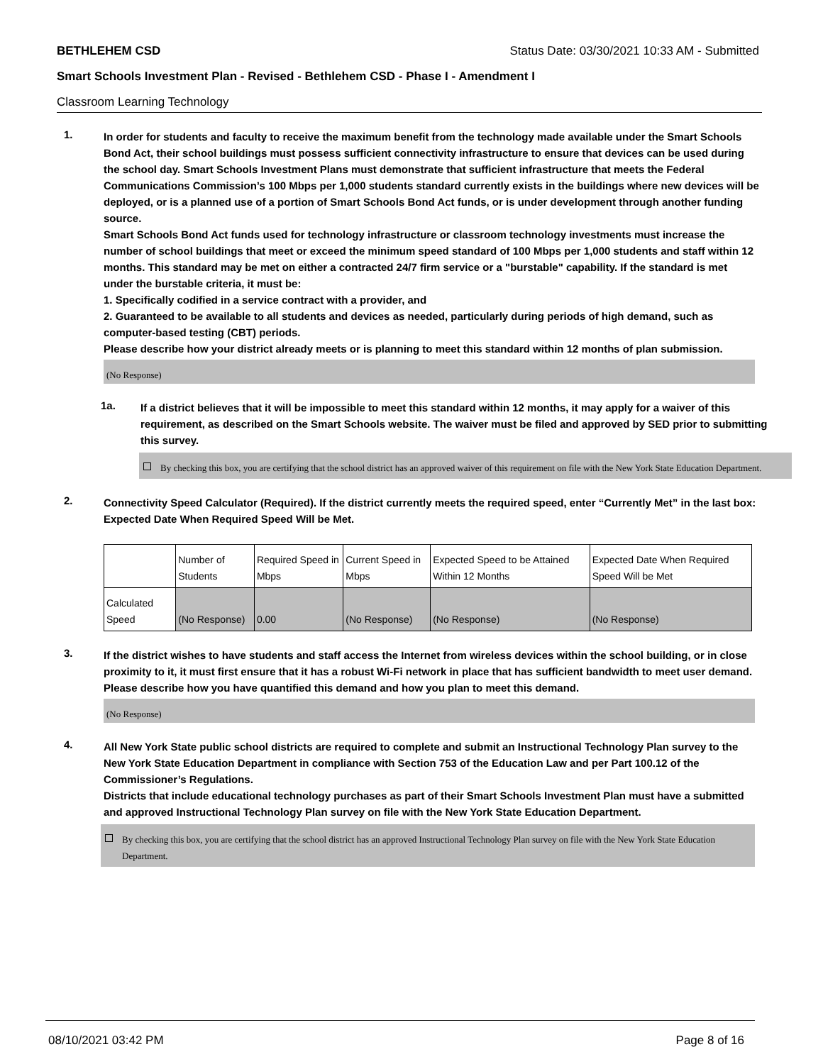BETHLEHEM CSD Status Date: 03/30/2021 10:33 AM - Submitted
Smart Schools Investment Plan - Revised - Bethlehem CSD - Phase I - Amendment I
Classroom Learning Technology
1.
In order for students and faculty to receive the maximum benefit from the technology made available under the Smart Schools Bond Act, their school buildings must possess sufficient connectivity infrastructure to ensure that devices can be used during the school day. Smart Schools Investment Plans must demonstrate that sufficient infrastructure that meets the Federal Communications Commission’s 100 Mbps per 1,000 students standard currently exists in the buildings where new devices will be deployed, or is a planned use of a portion of Smart Schools Bond Act funds, or is under development through another funding source.
Smart Schools Bond Act funds used for technology infrastructure or classroom technology investments must increase the number of school buildings that meet or exceed the minimum speed standard of 100 Mbps per 1,000 students and staff within 12 months. This standard may be met on either a contracted 24/7 firm service or a "burstable" capability. If the standard is met under the burstable criteria, it must be:
1. Specifically codified in a service contract with a provider, and
2. Guaranteed to be available to all students and devices as needed, particularly during periods of high demand, such as computer-based testing (CBT) periods.
Please describe how your district already meets or is planning to meet this standard within 12 months of plan submission.
(No Response)
1a.
If a district believes that it will be impossible to meet this standard within 12 months, it may apply for a waiver of this requirement, as described on the Smart Schools website. The waiver must be filed and approved by SED prior to submitting this survey.
By checking this box, you are certifying that the school district has an approved waiver of this requirement on file with the New York State Education Department.
2.
Connectivity Speed Calculator (Required). If the district currently meets the required speed, enter “Currently Met” in the last box: Expected Date When Required Speed Will be Met.
| | Number of Students | Required Speed in Mbps | Current Speed in Mbps | Expected Speed to be Attained Within 12 Months | Expected Date When Required Speed Will be Met |
| Calculated Speed | (No Response) | 0.00 | (No Response) | (No Response) | (No Response) |
3.
If the district wishes to have students and staff access the Internet from wireless devices within the school building, or in close proximity to it, it must first ensure that it has a robust Wi-Fi network in place that has sufficient bandwidth to meet user demand.
Please describe how you have quantified this demand and how you plan to meet this demand.
(No Response)
4.
All New York State public school districts are required to complete and submit an Instructional Technology Plan survey to the New York State Education Department in compliance with Section 753 of the Education Law and per Part 100.12 of the Commissioner’s Regulations.
Districts that include educational technology purchases as part of their Smart Schools Investment Plan must have a submitted and approved Instructional Technology Plan survey on file with the New York State Education Department.
By checking this box, you are certifying that the school district has an approved Instructional Technology Plan survey on file with the New York State Education Department.
08/10/2021 03:42 PM Page 8 of 16